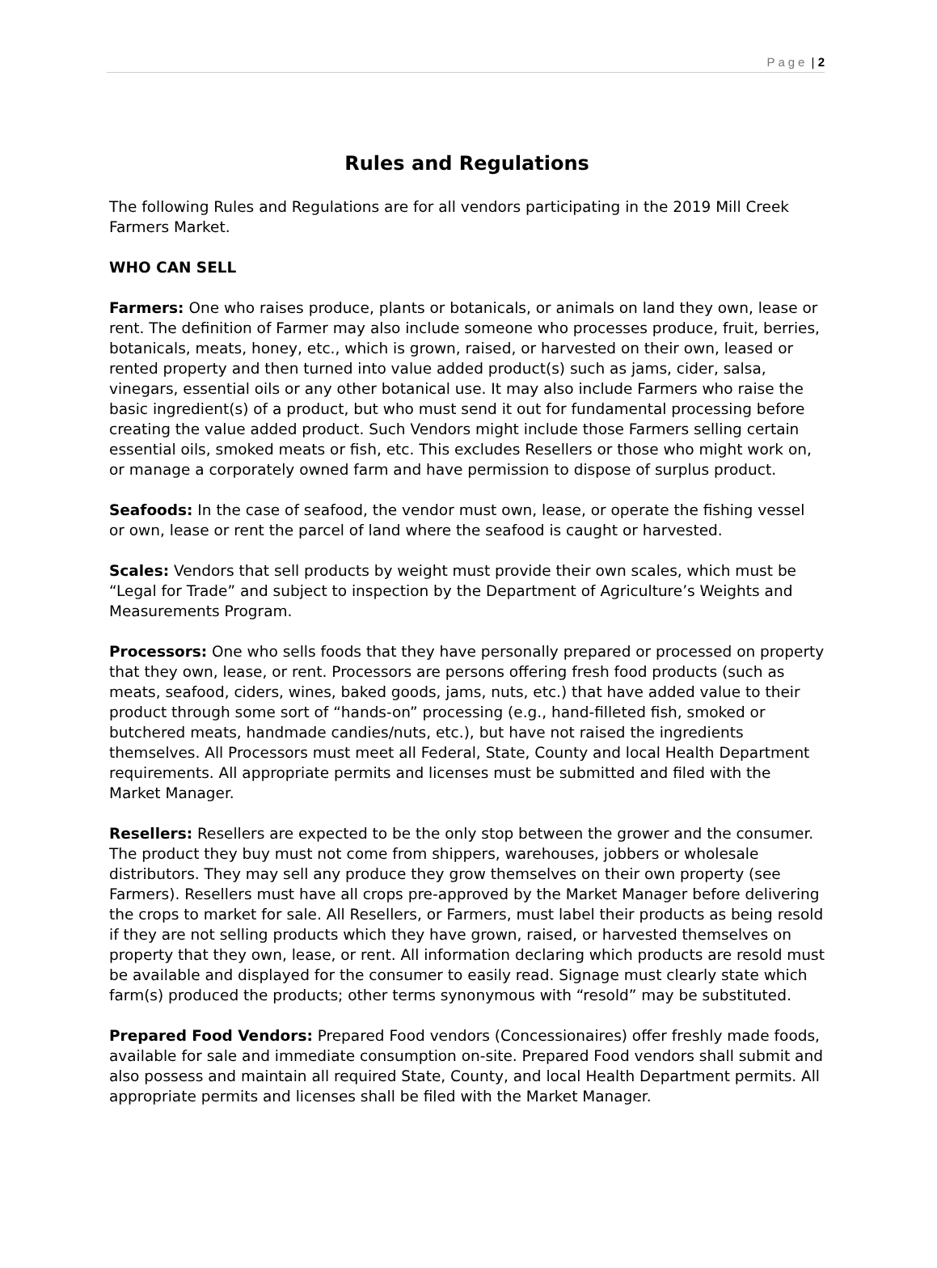Page | 2
Rules and Regulations
The following Rules and Regulations are for all vendors participating in the 2019 Mill Creek Farmers Market.
WHO CAN SELL
Farmers: One who raises produce, plants or botanicals, or animals on land they own, lease or rent. The definition of Farmer may also include someone who processes produce, fruit, berries, botanicals, meats, honey, etc., which is grown, raised, or harvested on their own, leased or rented property and then turned into value added product(s) such as jams, cider, salsa, vinegars, essential oils or any other botanical use. It may also include Farmers who raise the basic ingredient(s) of a product, but who must send it out for fundamental processing before creating the value added product. Such Vendors might include those Farmers selling certain essential oils, smoked meats or fish, etc. This excludes Resellers or those who might work on, or manage a corporately owned farm and have permission to dispose of surplus product.
Seafoods: In the case of seafood, the vendor must own, lease, or operate the fishing vessel or own, lease or rent the parcel of land where the seafood is caught or harvested.
Scales: Vendors that sell products by weight must provide their own scales, which must be “Legal for Trade” and subject to inspection by the Department of Agriculture’s Weights and Measurements Program.
Processors: One who sells foods that they have personally prepared or processed on property that they own, lease, or rent. Processors are persons offering fresh food products (such as meats, seafood, ciders, wines, baked goods, jams, nuts, etc.) that have added value to their product through some sort of “hands-on” processing (e.g., hand-filleted fish, smoked or butchered meats, handmade candies/nuts, etc.), but have not raised the ingredients themselves. All Processors must meet all Federal, State, County and local Health Department requirements. All appropriate permits and licenses must be submitted and filed with the Market Manager.
Resellers: Resellers are expected to be the only stop between the grower and the consumer. The product they buy must not come from shippers, warehouses, jobbers or wholesale distributors. They may sell any produce they grow themselves on their own property (see Farmers). Resellers must have all crops pre-approved by the Market Manager before delivering the crops to market for sale. All Resellers, or Farmers, must label their products as being resold if they are not selling products which they have grown, raised, or harvested themselves on property that they own, lease, or rent. All information declaring which products are resold must be available and displayed for the consumer to easily read. Signage must clearly state which farm(s) produced the products; other terms synonymous with “resold” may be substituted.
Prepared Food Vendors: Prepared Food vendors (Concessionaires) offer freshly made foods, available for sale and immediate consumption on-site. Prepared Food vendors shall submit and also possess and maintain all required State, County, and local Health Department permits. All appropriate permits and licenses shall be filed with the Market Manager.